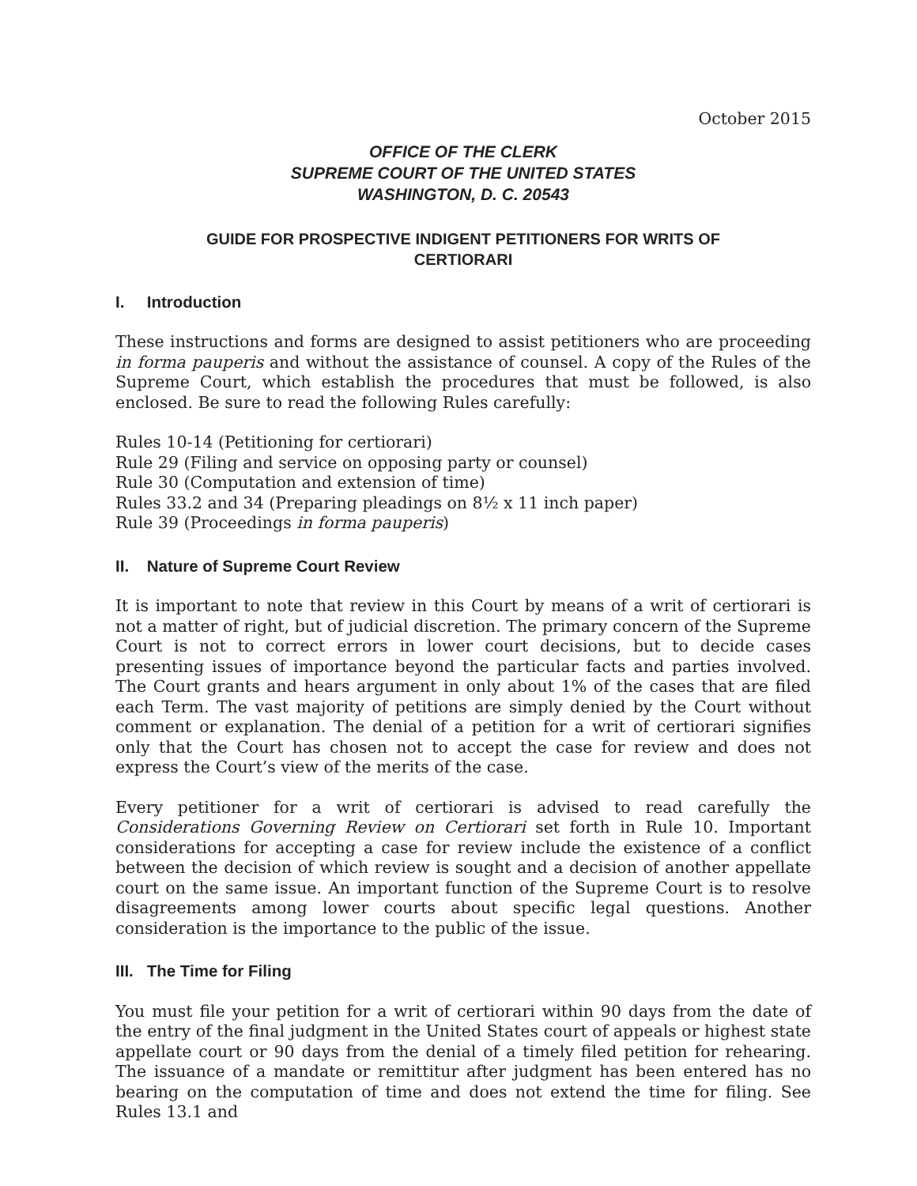October 2015
OFFICE OF THE CLERK
SUPREME COURT OF THE UNITED STATES
WASHINGTON, D. C. 20543
GUIDE FOR PROSPECTIVE INDIGENT PETITIONERS FOR WRITS OF
CERTIORARI
I. Introduction
These instructions and forms are designed to assist petitioners who are proceeding in forma pauperis and without the assistance of counsel. A copy of the Rules of the Supreme Court, which establish the procedures that must be followed, is also enclosed. Be sure to read the following Rules carefully:
Rules 10-14 (Petitioning for certiorari)
Rule 29 (Filing and service on opposing party or counsel)
Rule 30 (Computation and extension of time)
Rules 33.2 and 34 (Preparing pleadings on 8½ x 11 inch paper)
Rule 39 (Proceedings in forma pauperis)
II. Nature of Supreme Court Review
It is important to note that review in this Court by means of a writ of certiorari is not a matter of right, but of judicial discretion. The primary concern of the Supreme Court is not to correct errors in lower court decisions, but to decide cases presenting issues of importance beyond the particular facts and parties involved. The Court grants and hears argument in only about 1% of the cases that are filed each Term. The vast majority of petitions are simply denied by the Court without comment or explanation. The denial of a petition for a writ of certiorari signifies only that the Court has chosen not to accept the case for review and does not express the Court’s view of the merits of the case.
Every petitioner for a writ of certiorari is advised to read carefully the Considerations Governing Review on Certiorari set forth in Rule 10. Important considerations for accepting a case for review include the existence of a conflict between the decision of which review is sought and a decision of another appellate court on the same issue. An important function of the Supreme Court is to resolve disagreements among lower courts about specific legal questions. Another consideration is the importance to the public of the issue.
III. The Time for Filing
You must file your petition for a writ of certiorari within 90 days from the date of the entry of the final judgment in the United States court of appeals or highest state appellate court or 90 days from the denial of a timely filed petition for rehearing. The issuance of a mandate or remittitur after judgment has been entered has no bearing on the computation of time and does not extend the time for filing. See Rules 13.1 and